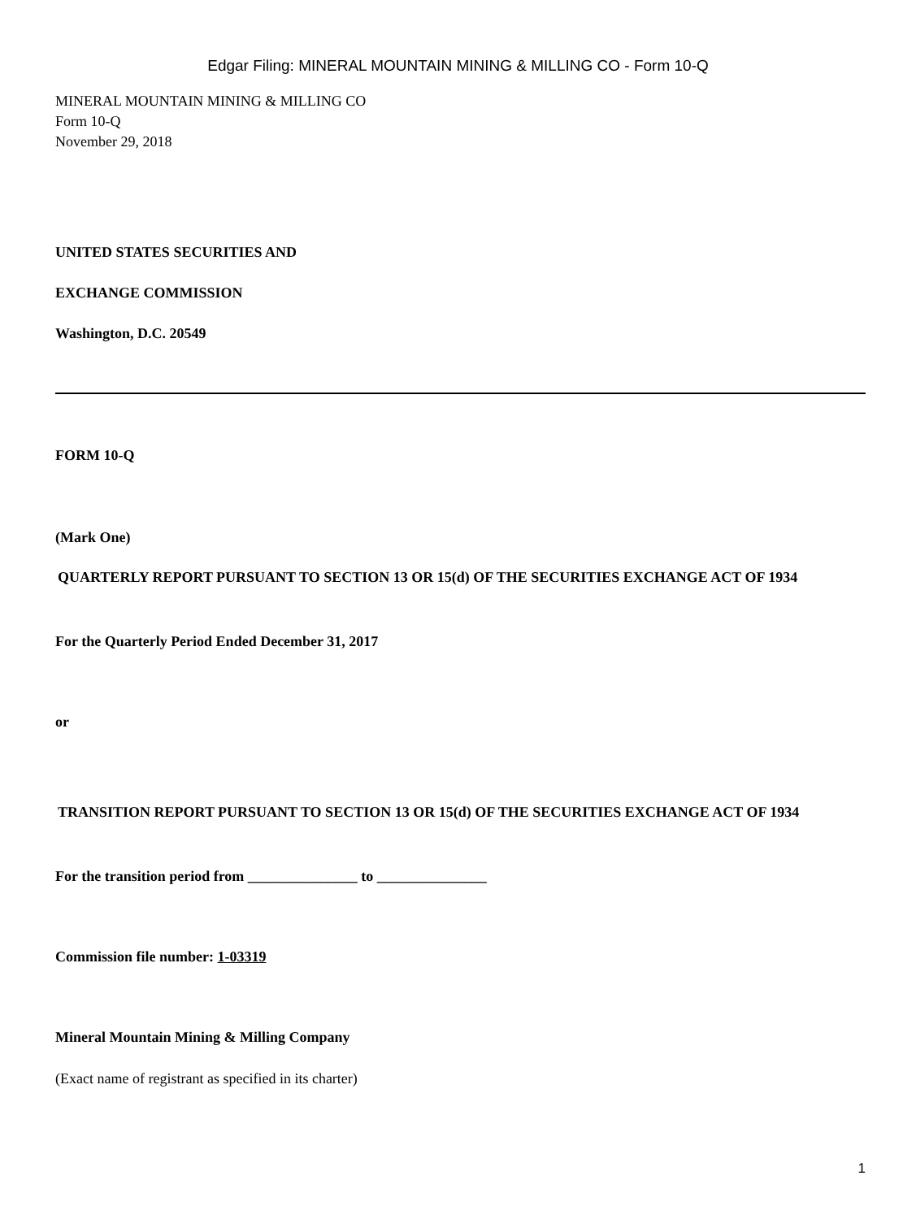Edgar Filing: MINERAL MOUNTAIN MINING & MILLING CO - Form 10-Q
MINERAL MOUNTAIN MINING & MILLING CO
Form 10-Q
November 29, 2018
UNITED STATES SECURITIES AND
EXCHANGE COMMISSION
Washington, D.C. 20549
FORM 10-Q
(Mark One)
QUARTERLY REPORT PURSUANT TO SECTION 13 OR 15(d) OF THE SECURITIES EXCHANGE ACT OF 1934
For the Quarterly Period Ended December 31, 2017
or
TRANSITION REPORT PURSUANT TO SECTION 13 OR 15(d) OF THE SECURITIES EXCHANGE ACT OF 1934
For the transition period from _______________ to _______________
Commission file number: 1-03319
Mineral Mountain Mining & Milling Company
(Exact name of registrant as specified in its charter)
1